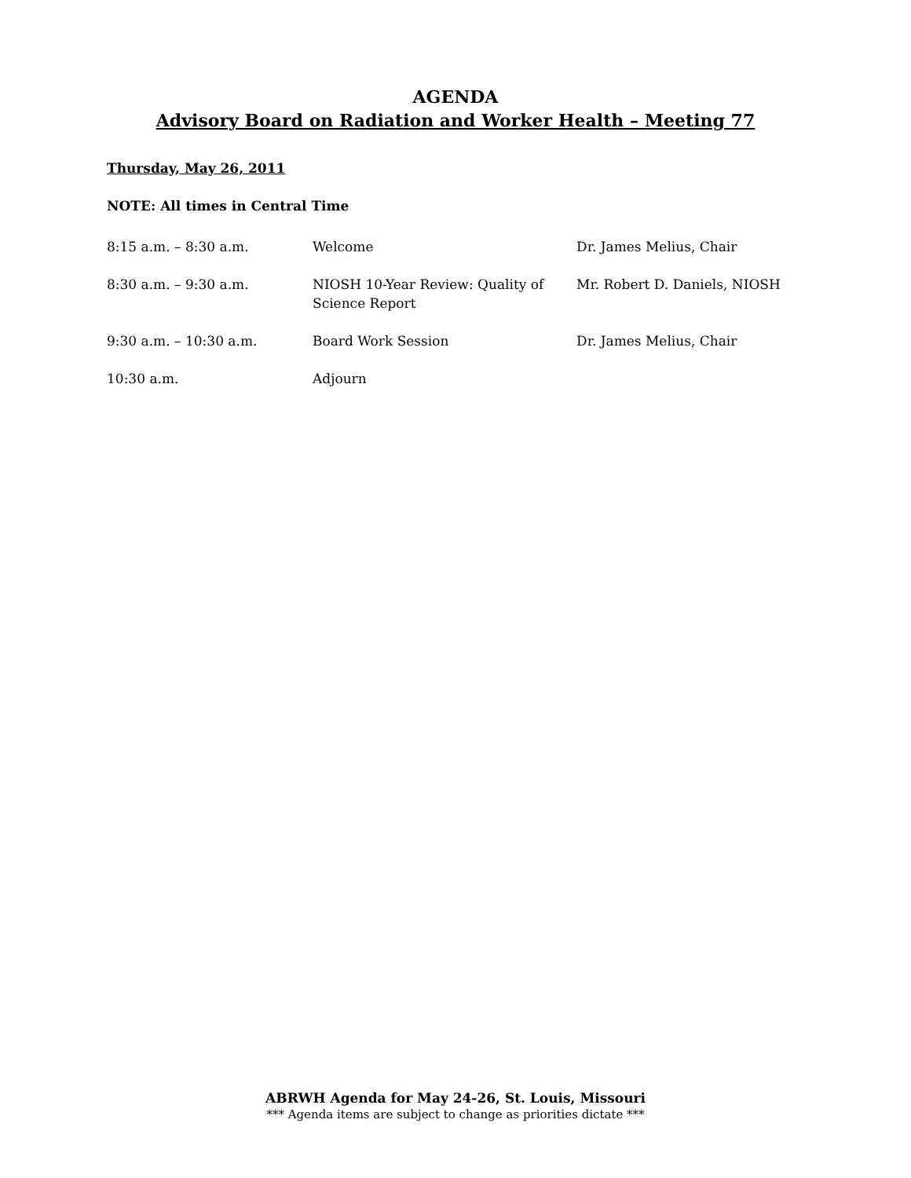AGENDA
Advisory Board on Radiation and Worker Health – Meeting 77
Thursday, May 26, 2011
NOTE: All times in Central Time
| 8:15 a.m. – 8:30 a.m. | Welcome | Dr. James Melius, Chair |
| 8:30 a.m. – 9:30 a.m. | NIOSH 10-Year Review: Quality of Science Report | Mr. Robert D. Daniels, NIOSH |
| 9:30 a.m. – 10:30 a.m. | Board Work Session | Dr. James Melius, Chair |
| 10:30 a.m. | Adjourn | |
ABRWH Agenda for May 24-26, St. Louis, Missouri
*** Agenda items are subject to change as priorities dictate ***